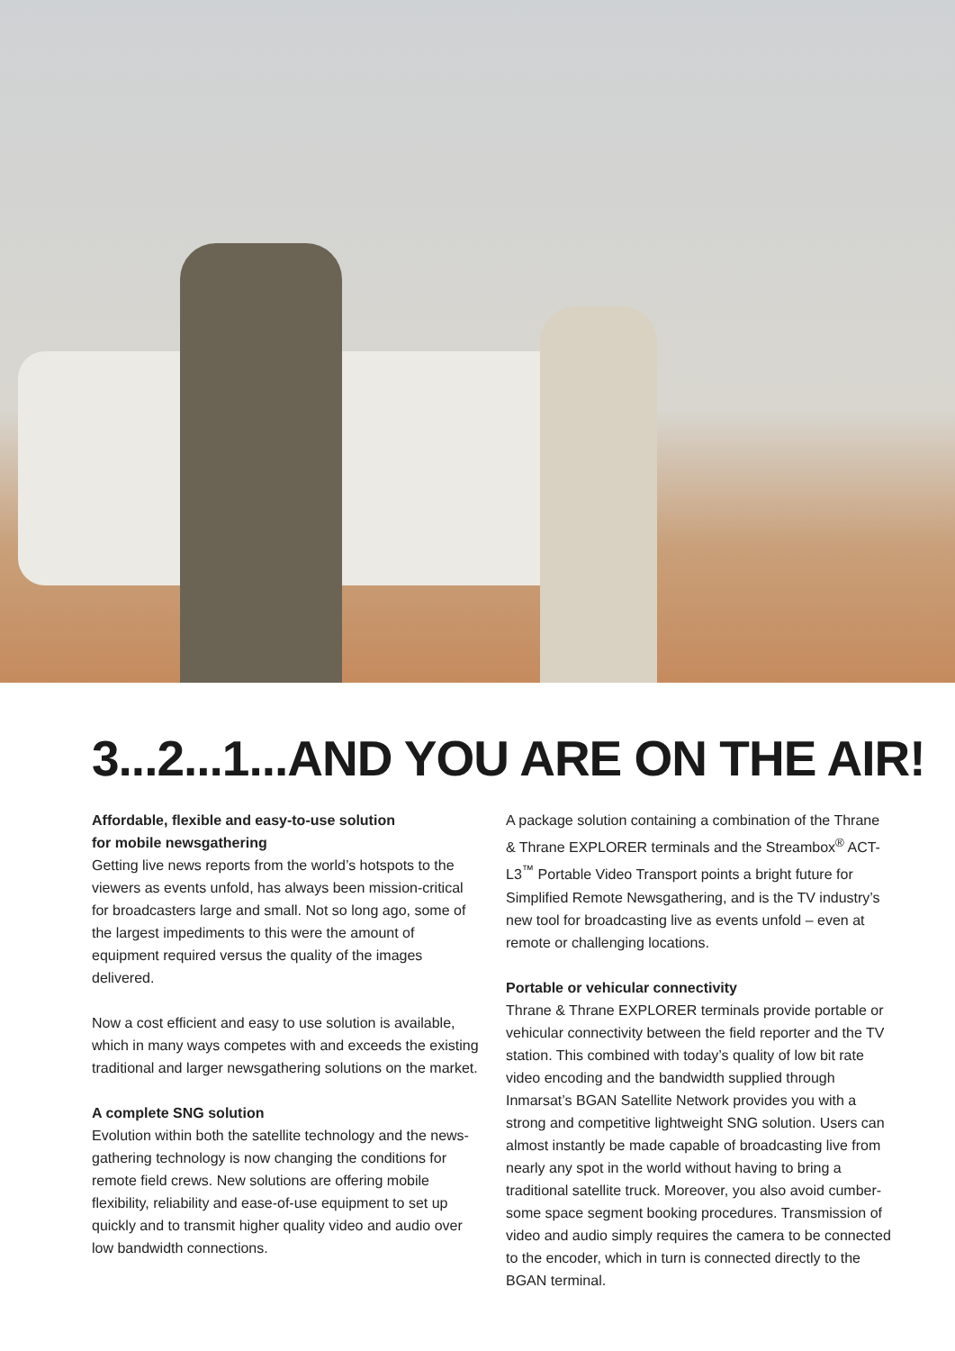3...2...1...AND YOU ARE ON THE AIR!
Affordable, flexible and easy-to-use solution
for mobile newsgathering
Getting live news reports from the world’s hotspots to the viewers as events unfold, has always been mission-critical for broadcasters large and small. Not so long ago, some of the largest impediments to this were the amount of equipment required versus the quality of the images delivered.
Now a cost efficient and easy to use solution is available, which in many ways competes with and exceeds the existing traditional and larger newsgathering solutions on the market.
A complete SNG solution
Evolution within both the satellite technology and the news-gathering technology is now changing the conditions for remote field crews. New solutions are offering mobile flexibility, reliability and ease-of-use equipment to set up quickly and to transmit higher quality video and audio over low bandwidth connections.
A package solution containing a combination of the Thrane & Thrane EXPLORER terminals and the Streambox<sup>®</sup> ACT-L3<sup>™</sup> Portable Video Transport points a bright future for Simplified Remote Newsgathering, and is the TV industry’s new tool for broadcasting live as events unfold – even at remote or challenging locations.
Portable or vehicular connectivity
Thrane & Thrane EXPLORER terminals provide portable or vehicular connectivity between the field reporter and the TV station. This combined with today’s quality of low bit rate video encoding and the bandwidth supplied through Inmarsat’s BGAN Satellite Network provides you with a strong and competitive lightweight SNG solution. Users can almost instantly be made capable of broadcasting live from nearly any spot in the world without having to bring a traditional satellite truck. Moreover, you also avoid cumber-some space segment booking procedures. Transmission of video and audio simply requires the camera to be connected to the encoder, which in turn is connected directly to the BGAN terminal.